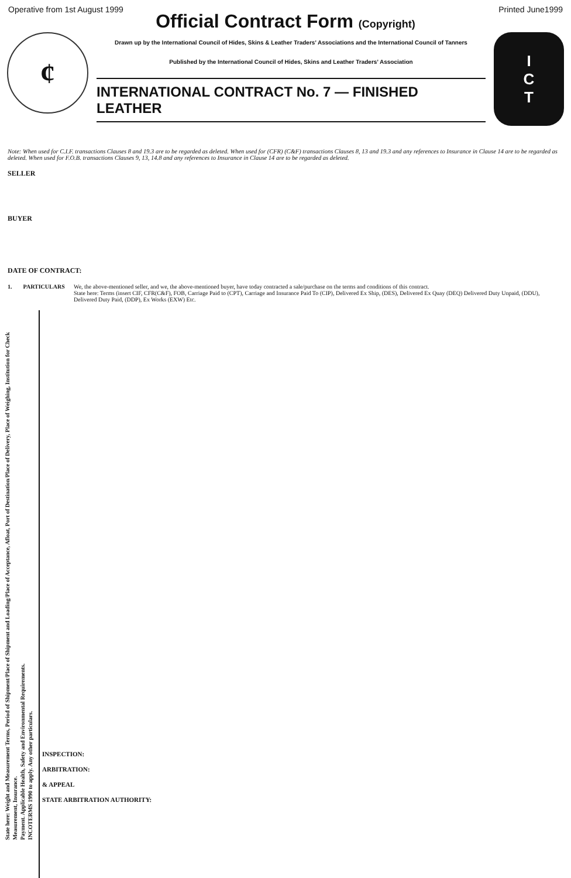Operative from 1st August 1999 Printed June1999
Official Contract Form (Copyright)
¢
Drawn up by the International Council of Hides, Skins & Leather Traders’ Associations and the International Council of Tanners
Published by the International Council of Hides, Skins and Leather Traders’ Association
INTERNATIONAL CONTRACT No. 7 — FINISHED LEATHER
I
C
T
Note: When used for C.I.F. transactions Clauses 8 and 19.3 are to be regarded as deleted. When used for (CFR) (C&F) transactions Clauses 8, 13 and 19.3 and any references to Insurance in Clause 14 are to be regarded as deleted. When used for F.O.B. transactions Clauses 9, 13, 14.8 and any references to Insurance in Clause 14 are to be regarded as deleted.
SELLER
BUYER
DATE OF CONTRACT:
1. PARTICULARS We, the above-mentioned seller, and we, the above-mentioned buyer, have today contracted a sale/purchase on the terms and conditions of this contract.
State here: Terms (insert CIF, CFR(C&F), FOB, Carriage Paid to (CPT), Carriage and Insurance Paid To (CIP), Delivered Ex Ship, (DES), Delivered Ex Quay (DEQ) Delivered Duty Unpaid, (DDU), Delivered Duty Paid, (DDP), Ex Works (EXW) Etc.
State here: Weight and Measurement Terms, Period of Shipment/Place of Shipment and Loading/Place of Acceptance, Afloat, Port of Destination/Place of Delivery, Place of Weighing, Institution for Check Measurement, Insurance.
Payment. Applicable Health, Safety and Environmental Requirements.
INCOTERMS 1990 to apply. Any other particulars.
INSPECTION:
ARBITRATION:
& APPEAL
STATE ARBITRATION AUTHORITY: